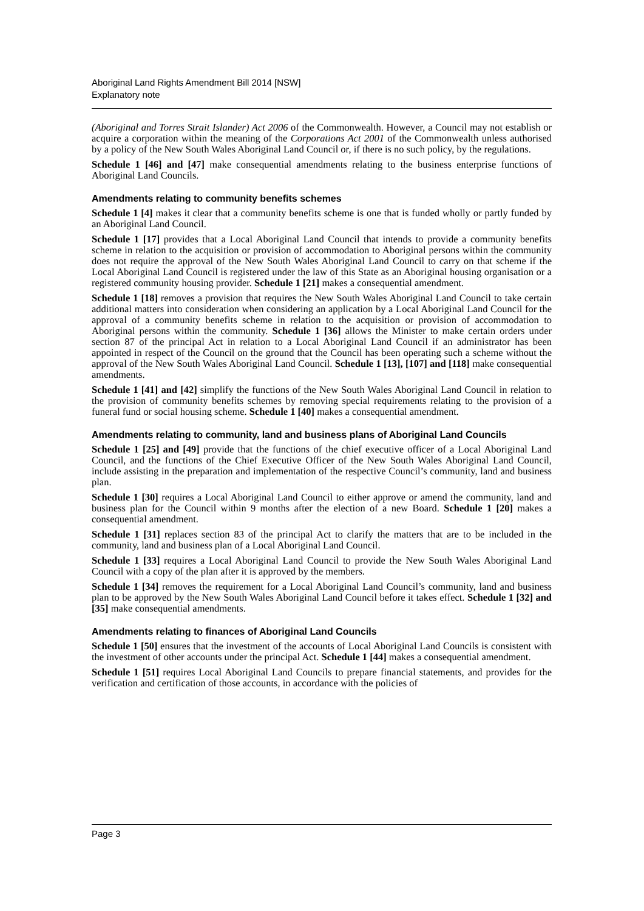Aboriginal Land Rights Amendment Bill 2014 [NSW]
Explanatory note
(Aboriginal and Torres Strait Islander) Act 2006 of the Commonwealth. However, a Council may not establish or acquire a corporation within the meaning of the Corporations Act 2001 of the Commonwealth unless authorised by a policy of the New South Wales Aboriginal Land Council or, if there is no such policy, by the regulations.
Schedule 1 [46] and [47] make consequential amendments relating to the business enterprise functions of Aboriginal Land Councils.
Amendments relating to community benefits schemes
Schedule 1 [4] makes it clear that a community benefits scheme is one that is funded wholly or partly funded by an Aboriginal Land Council.
Schedule 1 [17] provides that a Local Aboriginal Land Council that intends to provide a community benefits scheme in relation to the acquisition or provision of accommodation to Aboriginal persons within the community does not require the approval of the New South Wales Aboriginal Land Council to carry on that scheme if the Local Aboriginal Land Council is registered under the law of this State as an Aboriginal housing organisation or a registered community housing provider. Schedule 1 [21] makes a consequential amendment.
Schedule 1 [18] removes a provision that requires the New South Wales Aboriginal Land Council to take certain additional matters into consideration when considering an application by a Local Aboriginal Land Council for the approval of a community benefits scheme in relation to the acquisition or provision of accommodation to Aboriginal persons within the community. Schedule 1 [36] allows the Minister to make certain orders under section 87 of the principal Act in relation to a Local Aboriginal Land Council if an administrator has been appointed in respect of the Council on the ground that the Council has been operating such a scheme without the approval of the New South Wales Aboriginal Land Council. Schedule 1 [13], [107] and [118] make consequential amendments.
Schedule 1 [41] and [42] simplify the functions of the New South Wales Aboriginal Land Council in relation to the provision of community benefits schemes by removing special requirements relating to the provision of a funeral fund or social housing scheme. Schedule 1 [40] makes a consequential amendment.
Amendments relating to community, land and business plans of Aboriginal Land Councils
Schedule 1 [25] and [49] provide that the functions of the chief executive officer of a Local Aboriginal Land Council, and the functions of the Chief Executive Officer of the New South Wales Aboriginal Land Council, include assisting in the preparation and implementation of the respective Council’s community, land and business plan.
Schedule 1 [30] requires a Local Aboriginal Land Council to either approve or amend the community, land and business plan for the Council within 9 months after the election of a new Board. Schedule 1 [20] makes a consequential amendment.
Schedule 1 [31] replaces section 83 of the principal Act to clarify the matters that are to be included in the community, land and business plan of a Local Aboriginal Land Council.
Schedule 1 [33] requires a Local Aboriginal Land Council to provide the New South Wales Aboriginal Land Council with a copy of the plan after it is approved by the members.
Schedule 1 [34] removes the requirement for a Local Aboriginal Land Council’s community, land and business plan to be approved by the New South Wales Aboriginal Land Council before it takes effect. Schedule 1 [32] and [35] make consequential amendments.
Amendments relating to finances of Aboriginal Land Councils
Schedule 1 [50] ensures that the investment of the accounts of Local Aboriginal Land Councils is consistent with the investment of other accounts under the principal Act. Schedule 1 [44] makes a consequential amendment.
Schedule 1 [51] requires Local Aboriginal Land Councils to prepare financial statements, and provides for the verification and certification of those accounts, in accordance with the policies of
Page 3